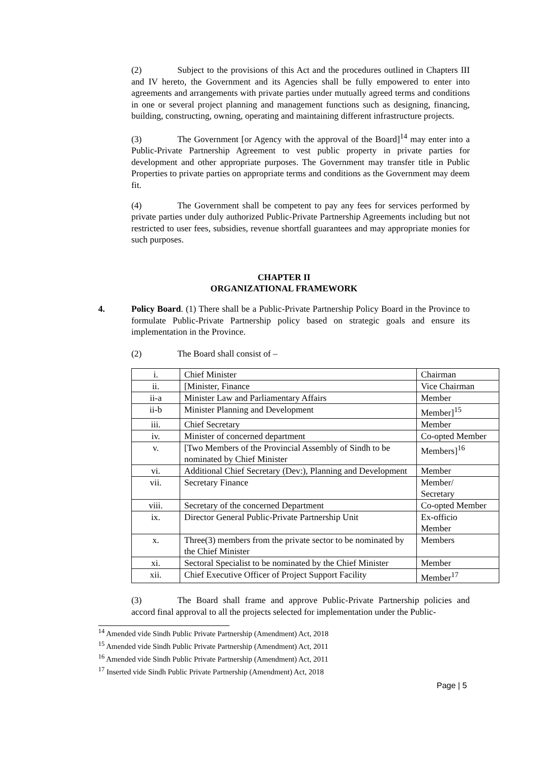(2) Subject to the provisions of this Act and the procedures outlined in Chapters III and IV hereto, the Government and its Agencies shall be fully empowered to enter into agreements and arrangements with private parties under mutually agreed terms and conditions in one or several project planning and management functions such as designing, financing, building, constructing, owning, operating and maintaining different infrastructure projects.
(3) The Government [or Agency with the approval of the Board]<sup>14</sup> may enter into a Public-Private Partnership Agreement to vest public property in private parties for development and other appropriate purposes. The Government may transfer title in Public Properties to private parties on appropriate terms and conditions as the Government may deem fit.
(4) The Government shall be competent to pay any fees for services performed by private parties under duly authorized Public-Private Partnership Agreements including but not restricted to user fees, subsidies, revenue shortfall guarantees and may appropriate monies for such purposes.
CHAPTER II
ORGANIZATIONAL FRAMEWORK
4. Policy Board. (1) There shall be a Public-Private Partnership Policy Board in the Province to formulate Public-Private Partnership policy based on strategic goals and ensure its implementation in the Province.
(2) The Board shall consist of –
| i. | Chief Minister | Chairman |
| ii. | [Minister, Finance | Vice Chairman |
| ii-a | Minister Law and Parliamentary Affairs | Member |
| ii-b | Minister Planning and Development | Member]<sup>15</sup> |
| iii. | Chief Secretary | Member |
| iv. | Minister of concerned department | Co-opted Member |
| v. | [Two Members of the Provincial Assembly of Sindh to be nominated by Chief Minister | Members]<sup>16</sup> |
| vi. | Additional Chief Secretary (Dev:), Planning and Development | Member |
| vii. | Secretary Finance | Member/ Secretary |
| viii. | Secretary of the concerned Department | Co-opted Member |
| ix. | Director General Public-Private Partnership Unit | Ex-officio Member |
| x. | Three(3) members from the private sector to be nominated by the Chief Minister | Members |
| xi. | Sectoral Specialist to be nominated by the Chief Minister | Member |
| xii. | Chief Executive Officer of Project Support Facility | Member<sup>17</sup> |
(3) The Board shall frame and approve Public-Private Partnership policies and accord final approval to all the projects selected for implementation under the Public-
<sup>14</sup> Amended vide Sindh Public Private Partnership (Amendment) Act, 2018
<sup>15</sup> Amended vide Sindh Public Private Partnership (Amendment) Act, 2011
<sup>16</sup> Amended vide Sindh Public Private Partnership (Amendment) Act, 2011
<sup>17</sup> Inserted vide Sindh Public Private Partnership (Amendment) Act, 2018
Page | 5